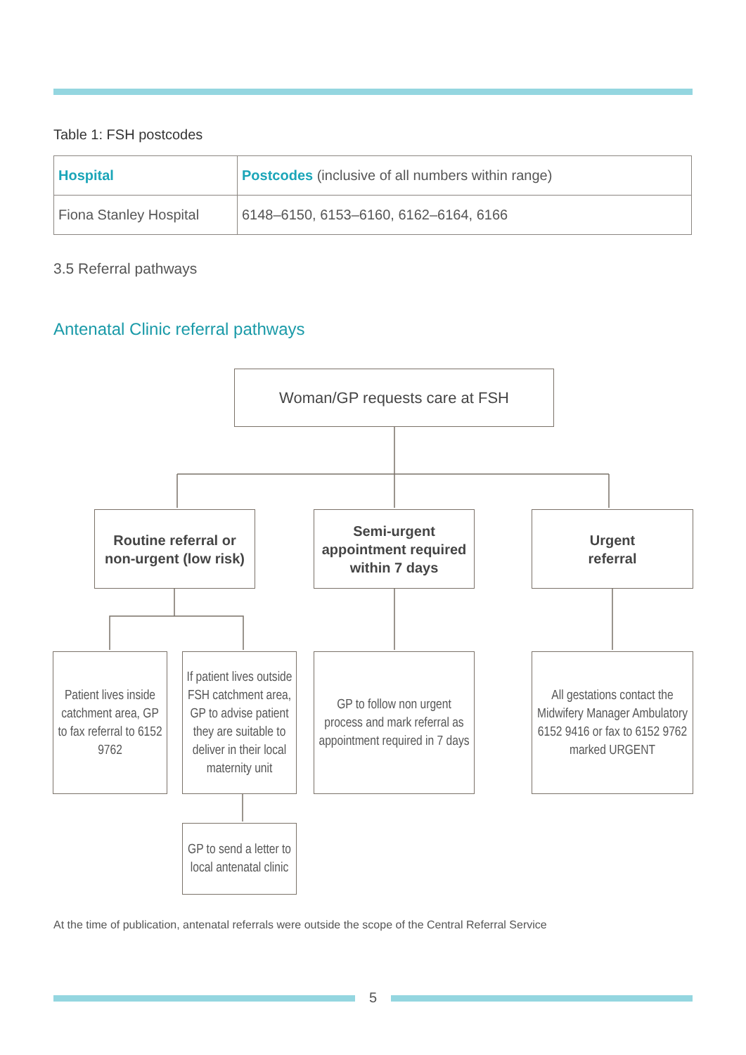Table 1: FSH postcodes
| Hospital | Postcodes (inclusive of all numbers within range) |
| Fiona Stanley Hospital | 6148–6150, 6153–6160, 6162–6164, 6166 |
3.5 Referral pathways
Antenatal Clinic referral pathways
Woman/GP requests care at FSH
Routine referral or non-urgent (low risk)
Semi-urgent appointment required within 7 days
Urgent
referral
Patient lives inside catchment area, GP to fax referral to 6152 9762
If patient lives outside FSH catchment area, GP to advise patient they are suitable to deliver in their local maternity unit
GP to follow non urgent process and mark referral as appointment required in 7 days
All gestations contact the Midwifery Manager Ambulatory 6152 9416 or fax to 6152 9762 marked URGENT
GP to send a letter to local antenatal clinic
At the time of publication, antenatal referrals were outside the scope of the Central Referral Service
5